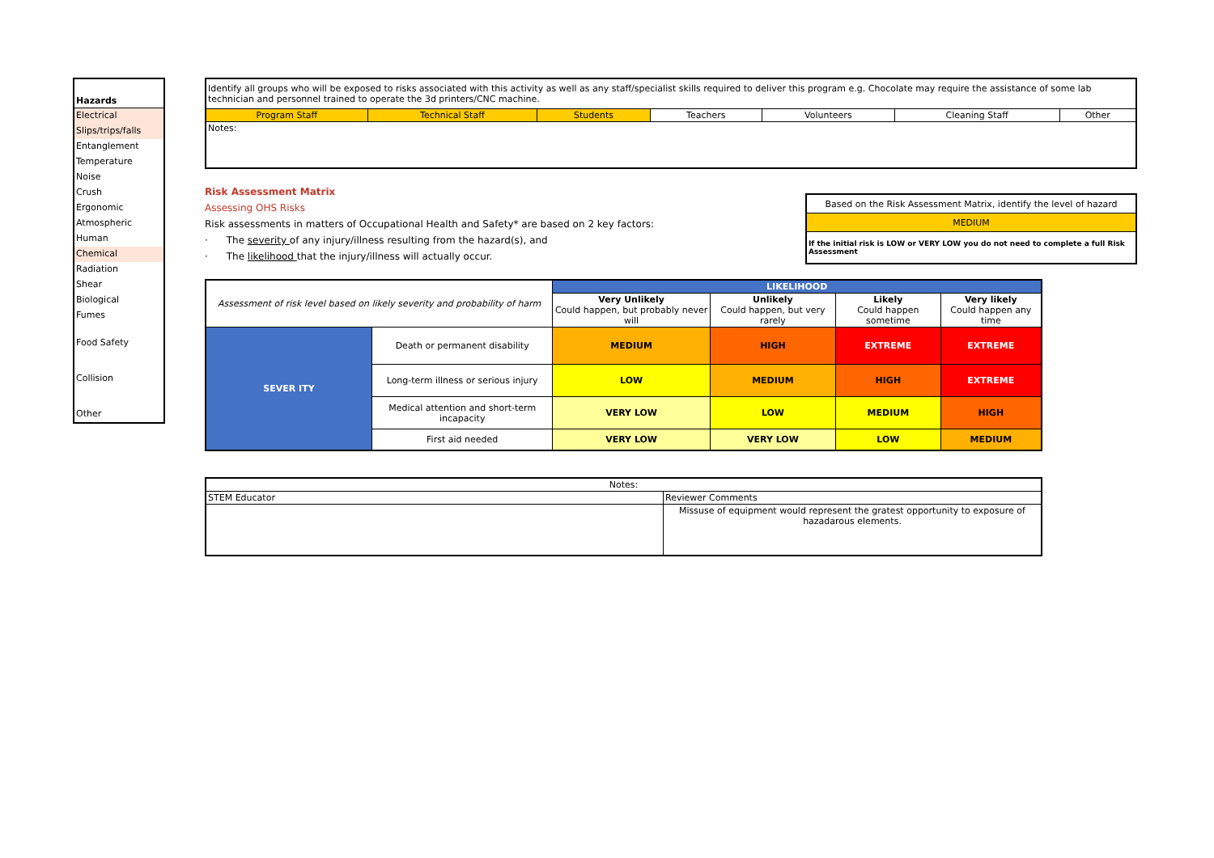Hazards
Electrical
Slips/trips/falls
Entanglement
Temperature
Noise
Crush
Ergonomic
Atmospheric
Human
Chemical
Radiation
Shear
Biological
Fumes
Food Safety
Collision
Other
| Identify all groups who will be exposed to risks associated with this activity as well as any staff/specialist skills required to deliver this program e.g. Chocolate may require the assistance of some lab technician and personnel trained to operate the 3d printers/CNC machine. | | | | | | |
| Program Staff | Technical Staff | Students | Teachers | Volunteers | Cleaning Staff | Other |
| Notes: | | | | | | |
Risk Assessment Matrix
Assessing OHS Risks
Risk assessments in matters of Occupational Health and Safety* are based on 2 key factors:
· The severity of any injury/illness resulting from the hazard(s), and
· The likelihood that the injury/illness will actually occur.
| Based on the Risk Assessment Matrix, identify the level of hazard |
| MEDIUM |
| If the initial risk is LOW or VERY LOW you do not need to complete a full Risk Assessment |
| Assessment of risk level based on likely severity and probability of harm | | LIKELIHOOD | | | |
| | | Very Unlikely Could happen, but probably never will | Unlikely Could happen, but very rarely | Likely Could happen sometime | Very likely Could happen any time |
| SEVER ITY | Death or permanent disability | MEDIUM | HIGH | EXTREME | EXTREME |
| | Long-term illness or serious injury | LOW | MEDIUM | HIGH | EXTREME |
| | Medical attention and short-term incapacity | VERY LOW | LOW | MEDIUM | HIGH |
| | First aid needed | VERY LOW | VERY LOW | LOW | MEDIUM |
| Notes: | |
| STEM Educator | Reviewer Comments |
| | Missuse of equipment would represent the gratest opportunity to exposure of hazadarous elements. |